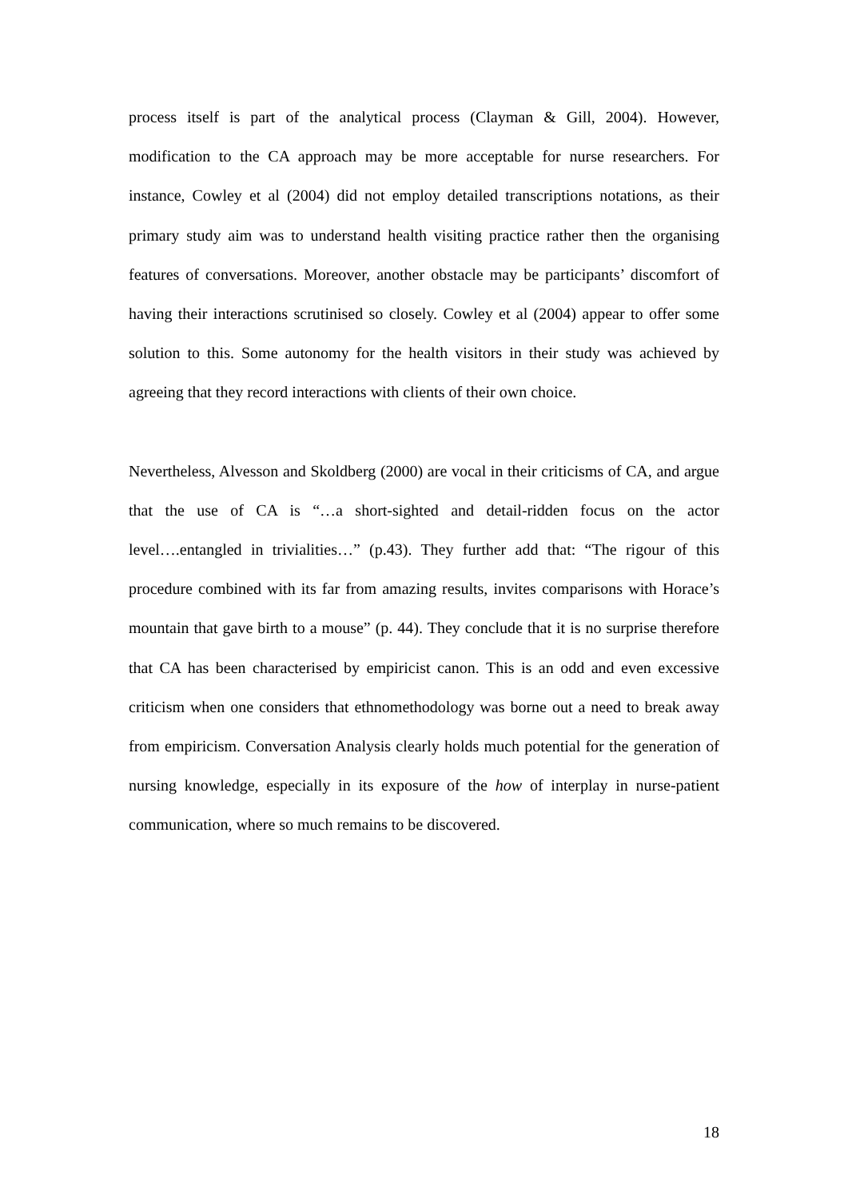process itself is part of the analytical process (Clayman & Gill, 2004). However, modification to the CA approach may be more acceptable for nurse researchers. For instance, Cowley et al (2004) did not employ detailed transcriptions notations, as their primary study aim was to understand health visiting practice rather then the organising features of conversations. Moreover, another obstacle may be participants’ discomfort of having their interactions scrutinised so closely. Cowley et al (2004) appear to offer some solution to this. Some autonomy for the health visitors in their study was achieved by agreeing that they record interactions with clients of their own choice.
Nevertheless, Alvesson and Skoldberg (2000) are vocal in their criticisms of CA, and argue that the use of CA is “…a short-sighted and detail-ridden focus on the actor level….entangled in trivialities…” (p.43). They further add that: “The rigour of this procedure combined with its far from amazing results, invites comparisons with Horace’s mountain that gave birth to a mouse” (p. 44). They conclude that it is no surprise therefore that CA has been characterised by empiricist canon. This is an odd and even excessive criticism when one considers that ethnomethodology was borne out a need to break away from empiricism. Conversation Analysis clearly holds much potential for the generation of nursing knowledge, especially in its exposure of the how of interplay in nurse-patient communication, where so much remains to be discovered.
18